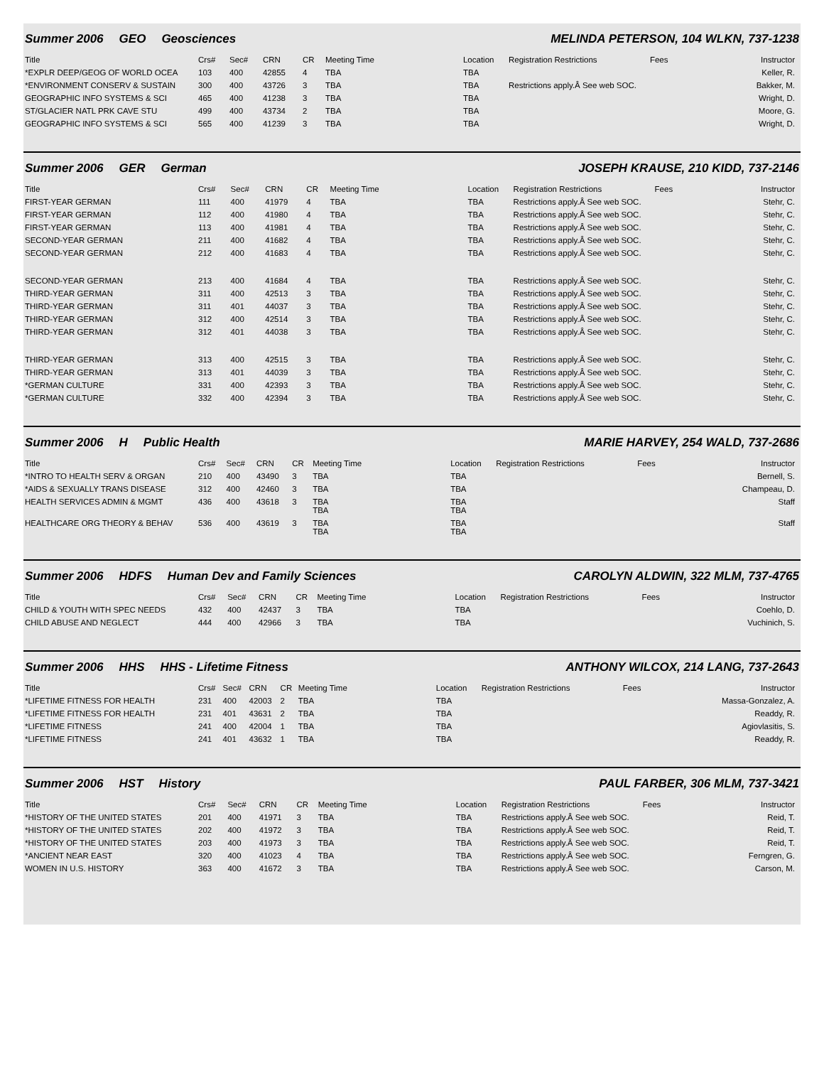Summer 2006 GEO Geosciences MELINDA PETERSON, 104 WLKN, 737-1238
| Title | Crs# | Sec# | CRN | CR | Meeting Time | Location | Registration Restrictions | Fees | Instructor |
| --- | --- | --- | --- | --- | --- | --- | --- | --- | --- |
| *EXPLR DEEP/GEOG OF WORLD OCEA | 103 | 400 | 42855 | 4 | TBA | TBA | | | Keller, R. |
| *ENVIRONMENT CONSERV & SUSTAIN | 300 | 400 | 43726 | 3 | TBA | TBA | Restrictions apply.Â See web SOC. | | Bakker, M. |
| GEOGRAPHIC INFO SYSTEMS & SCI | 465 | 400 | 41238 | 3 | TBA | TBA | | | Wright, D. |
| ST/GLACIER NATL PRK CAVE STU | 499 | 400 | 43734 | 2 | TBA | TBA | | | Moore, G. |
| GEOGRAPHIC INFO SYSTEMS & SCI | 565 | 400 | 41239 | 3 | TBA | TBA | | | Wright, D. |
Summer 2006 GER German JOSEPH KRAUSE, 210 KIDD, 737-2146
| Title | Crs# | Sec# | CRN | CR | Meeting Time | Location | Registration Restrictions | Fees | Instructor |
| --- | --- | --- | --- | --- | --- | --- | --- | --- | --- |
| FIRST-YEAR GERMAN | 111 | 400 | 41979 | 4 | TBA | TBA | Restrictions apply.Â See web SOC. | | Stehr, C. |
| FIRST-YEAR GERMAN | 112 | 400 | 41980 | 4 | TBA | TBA | Restrictions apply.Â See web SOC. | | Stehr, C. |
| FIRST-YEAR GERMAN | 113 | 400 | 41981 | 4 | TBA | TBA | Restrictions apply.Â See web SOC. | | Stehr, C. |
| SECOND-YEAR GERMAN | 211 | 400 | 41682 | 4 | TBA | TBA | Restrictions apply.Â See web SOC. | | Stehr, C. |
| SECOND-YEAR GERMAN | 212 | 400 | 41683 | 4 | TBA | TBA | Restrictions apply.Â See web SOC. | | Stehr, C. |
| SECOND-YEAR GERMAN | 213 | 400 | 41684 | 4 | TBA | TBA | Restrictions apply.Â See web SOC. | | Stehr, C. |
| THIRD-YEAR GERMAN | 311 | 400 | 42513 | 3 | TBA | TBA | Restrictions apply.Â See web SOC. | | Stehr, C. |
| THIRD-YEAR GERMAN | 311 | 401 | 44037 | 3 | TBA | TBA | Restrictions apply.Â See web SOC. | | Stehr, C. |
| THIRD-YEAR GERMAN | 312 | 400 | 42514 | 3 | TBA | TBA | Restrictions apply.Â See web SOC. | | Stehr, C. |
| THIRD-YEAR GERMAN | 312 | 401 | 44038 | 3 | TBA | TBA | Restrictions apply.Â See web SOC. | | Stehr, C. |
| THIRD-YEAR GERMAN | 313 | 400 | 42515 | 3 | TBA | TBA | Restrictions apply.Â See web SOC. | | Stehr, C. |
| THIRD-YEAR GERMAN | 313 | 401 | 44039 | 3 | TBA | TBA | Restrictions apply.Â See web SOC. | | Stehr, C. |
| *GERMAN CULTURE | 331 | 400 | 42393 | 3 | TBA | TBA | Restrictions apply.Â See web SOC. | | Stehr, C. |
| *GERMAN CULTURE | 332 | 400 | 42394 | 3 | TBA | TBA | Restrictions apply.Â See web SOC. | | Stehr, C. |
Summer 2006 H Public Health MARIE HARVEY, 254 WALD, 737-2686
| Title | Crs# | Sec# | CRN | CR | Meeting Time | Location | Registration Restrictions | Fees | Instructor |
| --- | --- | --- | --- | --- | --- | --- | --- | --- | --- |
| *INTRO TO HEALTH SERV & ORGAN | 210 | 400 | 43490 | 3 | TBA | TBA | | | Bernell, S. |
| *AIDS & SEXUALLY TRANS DISEASE | 312 | 400 | 42460 | 3 | TBA | TBA | | | Champeau, D. |
| HEALTH SERVICES ADMIN & MGMT | 436 | 400 | 43618 | 3 | TBA TBA | TBA TBA | | | Staff |
| HEALTHCARE ORG THEORY & BEHAV | 536 | 400 | 43619 | 3 | TBA TBA | TBA TBA | | | Staff |
Summer 2006 HDFS Human Dev and Family Sciences CAROLYN ALDWIN, 322 MLM, 737-4765
| Title | Crs# | Sec# | CRN | CR | Meeting Time | Location | Registration Restrictions | Fees | Instructor |
| --- | --- | --- | --- | --- | --- | --- | --- | --- | --- |
| CHILD & YOUTH WITH SPEC NEEDS | 432 | 400 | 42437 | 3 | TBA | TBA | | | Coehlo, D. |
| CHILD ABUSE AND NEGLECT | 444 | 400 | 42966 | 3 | TBA | TBA | | | Vuchinich, S. |
Summer 2006 HHS HHS - Lifetime Fitness ANTHONY WILCOX, 214 LANG, 737-2643
| Title | Crs# | Sec# | CRN | CR | Meeting Time | Location | Registration Restrictions | Fees | Instructor |
| --- | --- | --- | --- | --- | --- | --- | --- | --- | --- |
| *LIFETIME FITNESS FOR HEALTH | 231 | 400 | 42003 | 2 | TBA | TBA | | | Massa-Gonzalez, A. |
| *LIFETIME FITNESS FOR HEALTH | 231 | 401 | 43631 | 2 | TBA | TBA | | | Readdy, R. |
| *LIFETIME FITNESS | 241 | 400 | 42004 | 1 | TBA | TBA | | | Agiovlasitis, S. |
| *LIFETIME FITNESS | 241 | 401 | 43632 | 1 | TBA | TBA | | | Readdy, R. |
Summer 2006 HST History PAUL FARBER, 306 MLM, 737-3421
| Title | Crs# | Sec# | CRN | CR | Meeting Time | Location | Registration Restrictions | Fees | Instructor |
| --- | --- | --- | --- | --- | --- | --- | --- | --- | --- |
| *HISTORY OF THE UNITED STATES | 201 | 400 | 41971 | 3 | TBA | TBA | Restrictions apply.Â See web SOC. | | Reid, T. |
| *HISTORY OF THE UNITED STATES | 202 | 400 | 41972 | 3 | TBA | TBA | Restrictions apply.Â See web SOC. | | Reid, T. |
| *HISTORY OF THE UNITED STATES | 203 | 400 | 41973 | 3 | TBA | TBA | Restrictions apply.Â See web SOC. | | Reid, T. |
| *ANCIENT NEAR EAST | 320 | 400 | 41023 | 4 | TBA | TBA | Restrictions apply.Â See web SOC. | | Ferngren, G. |
| WOMEN IN U.S. HISTORY | 363 | 400 | 41672 | 3 | TBA | TBA | Restrictions apply.Â See web SOC. | | Carson, M. |